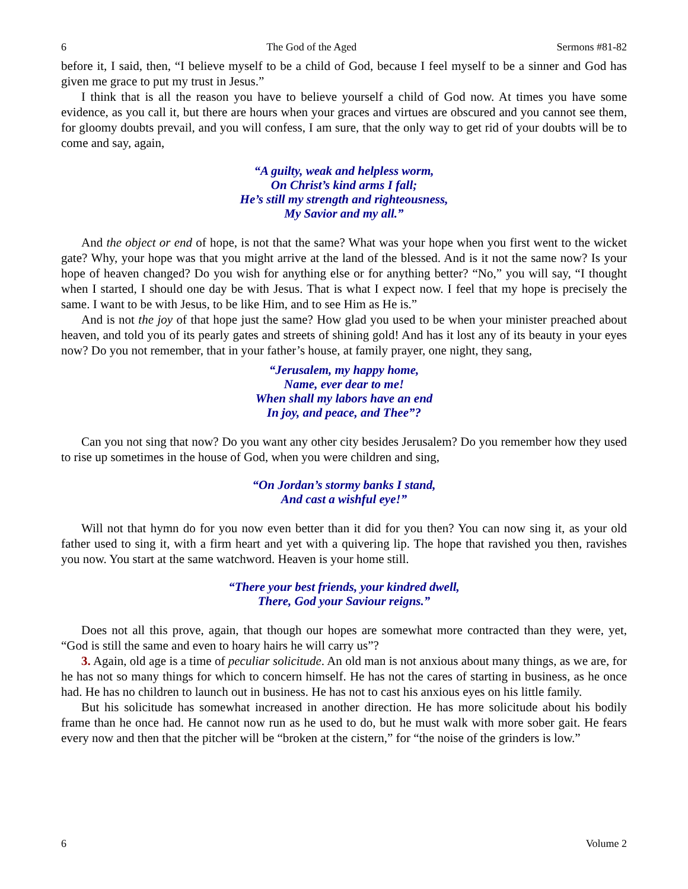6 The God of the Aged Sermons #81-82
before it, I said, then, “I believe myself to be a child of God, because I feel myself to be a sinner and God has given me grace to put my trust in Jesus.”
I think that is all the reason you have to believe yourself a child of God now. At times you have some evidence, as you call it, but there are hours when your graces and virtues are obscured and you cannot see them, for gloomy doubts prevail, and you will confess, I am sure, that the only way to get rid of your doubts will be to come and say, again,
“A guilty, weak and helpless worm,
On Christ’s kind arms I fall;
He’s still my strength and righteousness,
My Savior and my all.”
And the object or end of hope, is not that the same? What was your hope when you first went to the wicket gate? Why, your hope was that you might arrive at the land of the blessed. And is it not the same now? Is your hope of heaven changed? Do you wish for anything else or for anything better? “No,” you will say, “I thought when I started, I should one day be with Jesus. That is what I expect now. I feel that my hope is precisely the same. I want to be with Jesus, to be like Him, and to see Him as He is.”
And is not the joy of that hope just the same? How glad you used to be when your minister preached about heaven, and told you of its pearly gates and streets of shining gold! And has it lost any of its beauty in your eyes now? Do you not remember, that in your father’s house, at family prayer, one night, they sang,
“Jerusalem, my happy home,
Name, ever dear to me!
When shall my labors have an end
In joy, and peace, and Thee”?
Can you not sing that now? Do you want any other city besides Jerusalem? Do you remember how they used to rise up sometimes in the house of God, when you were children and sing,
“On Jordan’s stormy banks I stand,
And cast a wishful eye!”
Will not that hymn do for you now even better than it did for you then? You can now sing it, as your old father used to sing it, with a firm heart and yet with a quivering lip. The hope that ravished you then, ravishes you now. You start at the same watchword. Heaven is your home still.
“There your best friends, your kindred dwell,
There, God your Saviour reigns.”
Does not all this prove, again, that though our hopes are somewhat more contracted than they were, yet, “God is still the same and even to hoary hairs he will carry us”?
3. Again, old age is a time of peculiar solicitude. An old man is not anxious about many things, as we are, for he has not so many things for which to concern himself. He has not the cares of starting in business, as he once had. He has no children to launch out in business. He has not to cast his anxious eyes on his little family.
But his solicitude has somewhat increased in another direction. He has more solicitude about his bodily frame than he once had. He cannot now run as he used to do, but he must walk with more sober gait. He fears every now and then that the pitcher will be “broken at the cistern,” for “the noise of the grinders is low.”
6 Volume 2